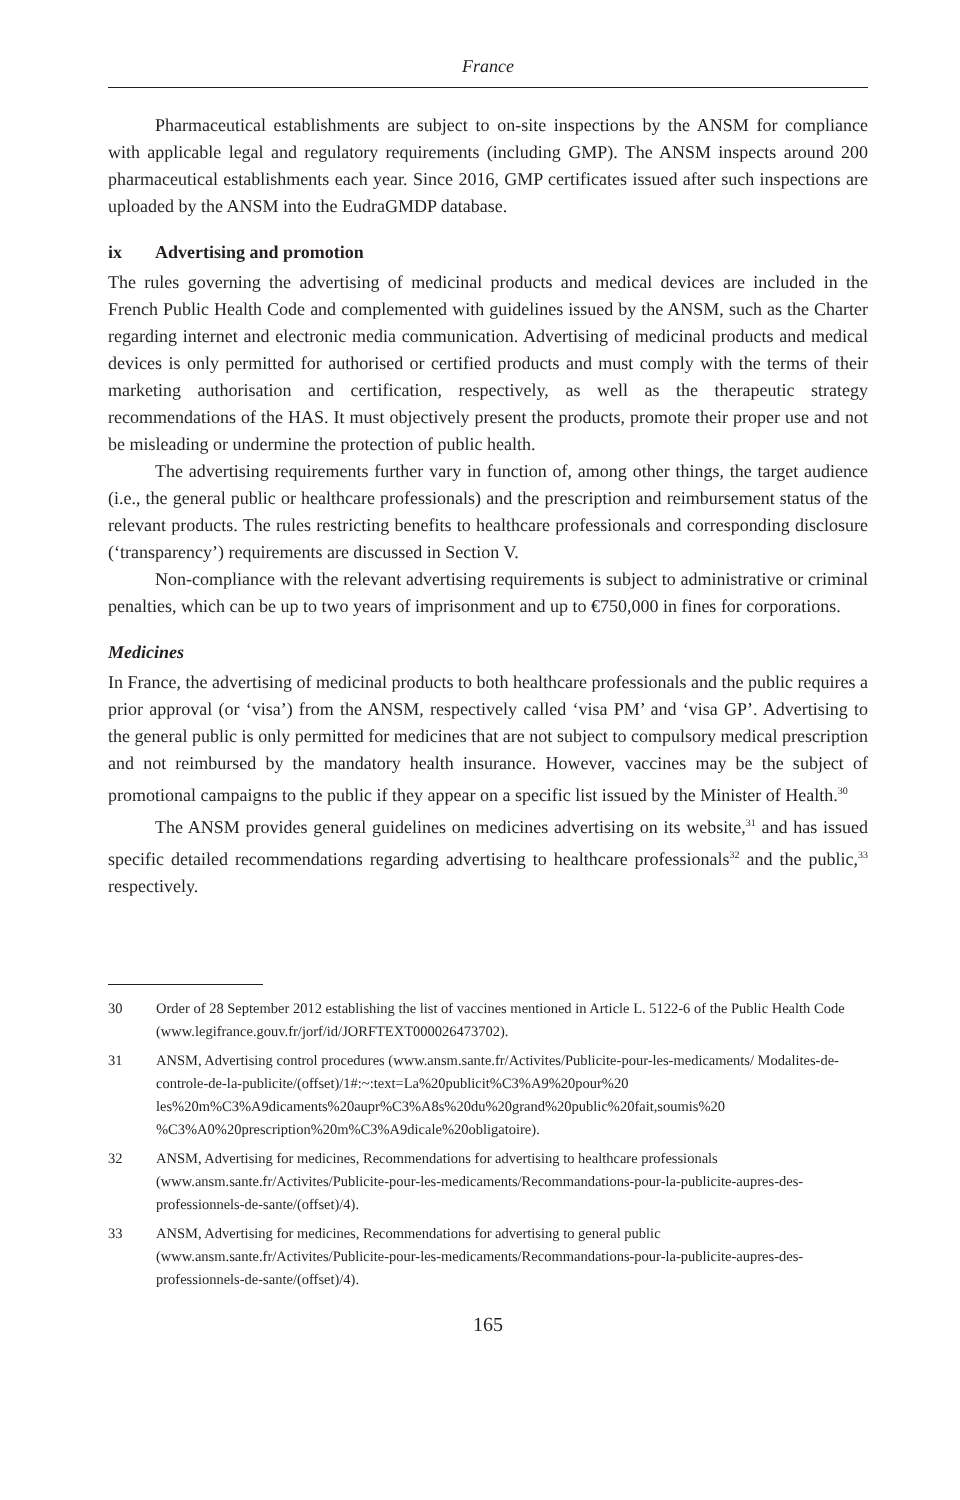France
Pharmaceutical establishments are subject to on-site inspections by the ANSM for compliance with applicable legal and regulatory requirements (including GMP). The ANSM inspects around 200 pharmaceutical establishments each year. Since 2016, GMP certificates issued after such inspections are uploaded by the ANSM into the EudraGMDP database.
ix Advertising and promotion
The rules governing the advertising of medicinal products and medical devices are included in the French Public Health Code and complemented with guidelines issued by the ANSM, such as the Charter regarding internet and electronic media communication. Advertising of medicinal products and medical devices is only permitted for authorised or certified products and must comply with the terms of their marketing authorisation and certification, respectively, as well as the therapeutic strategy recommendations of the HAS. It must objectively present the products, promote their proper use and not be misleading or undermine the protection of public health.
The advertising requirements further vary in function of, among other things, the target audience (i.e., the general public or healthcare professionals) and the prescription and reimbursement status of the relevant products. The rules restricting benefits to healthcare professionals and corresponding disclosure (‘transparency’) requirements are discussed in Section V.
Non-compliance with the relevant advertising requirements is subject to administrative or criminal penalties, which can be up to two years of imprisonment and up to €750,000 in fines for corporations.
Medicines
In France, the advertising of medicinal products to both healthcare professionals and the public requires a prior approval (or ‘visa’) from the ANSM, respectively called ‘visa PM’ and ‘visa GP’. Advertising to the general public is only permitted for medicines that are not subject to compulsory medical prescription and not reimbursed by the mandatory health insurance. However, vaccines may be the subject of promotional campaigns to the public if they appear on a specific list issued by the Minister of Health.<sup>30</sup>
The ANSM provides general guidelines on medicines advertising on its website,<sup>31</sup> and has issued specific detailed recommendations regarding advertising to healthcare professionals<sup>32</sup> and the public,<sup>33</sup> respectively.
30 Order of 28 September 2012 establishing the list of vaccines mentioned in Article L. 5122-6 of the Public Health Code (www.legifrance.gouv.fr/jorf/id/JORFTEXT000026473702).
31 ANSM, Advertising control procedures (www.ansm.sante.fr/Activites/Publicite-pour-les-medicaments/ Modalites-de-controle-de-la-publicite/(offset)/1#:~:text=La%20publicit%C3%A9%20pour%20 les%20m%C3%A9dicaments%20aupr%C3%A8s%20du%20grand%20public%20fait,soumis%20 %C3%A0%20prescription%20m%C3%A9dicale%20obligatoire).
32 ANSM, Advertising for medicines, Recommendations for advertising to healthcare professionals (www.ansm.sante.fr/Activites/Publicite-pour-les-medicaments/Recommandations-pour-la-publicite-aupres-des-professionnels-de-sante/(offset)/4).
33 ANSM, Advertising for medicines, Recommendations for advertising to general public (www.ansm.sante.fr/Activites/Publicite-pour-les-medicaments/Recommandations-pour-la-publicite-aupres-des-professionnels-de-sante/(offset)/4).
165